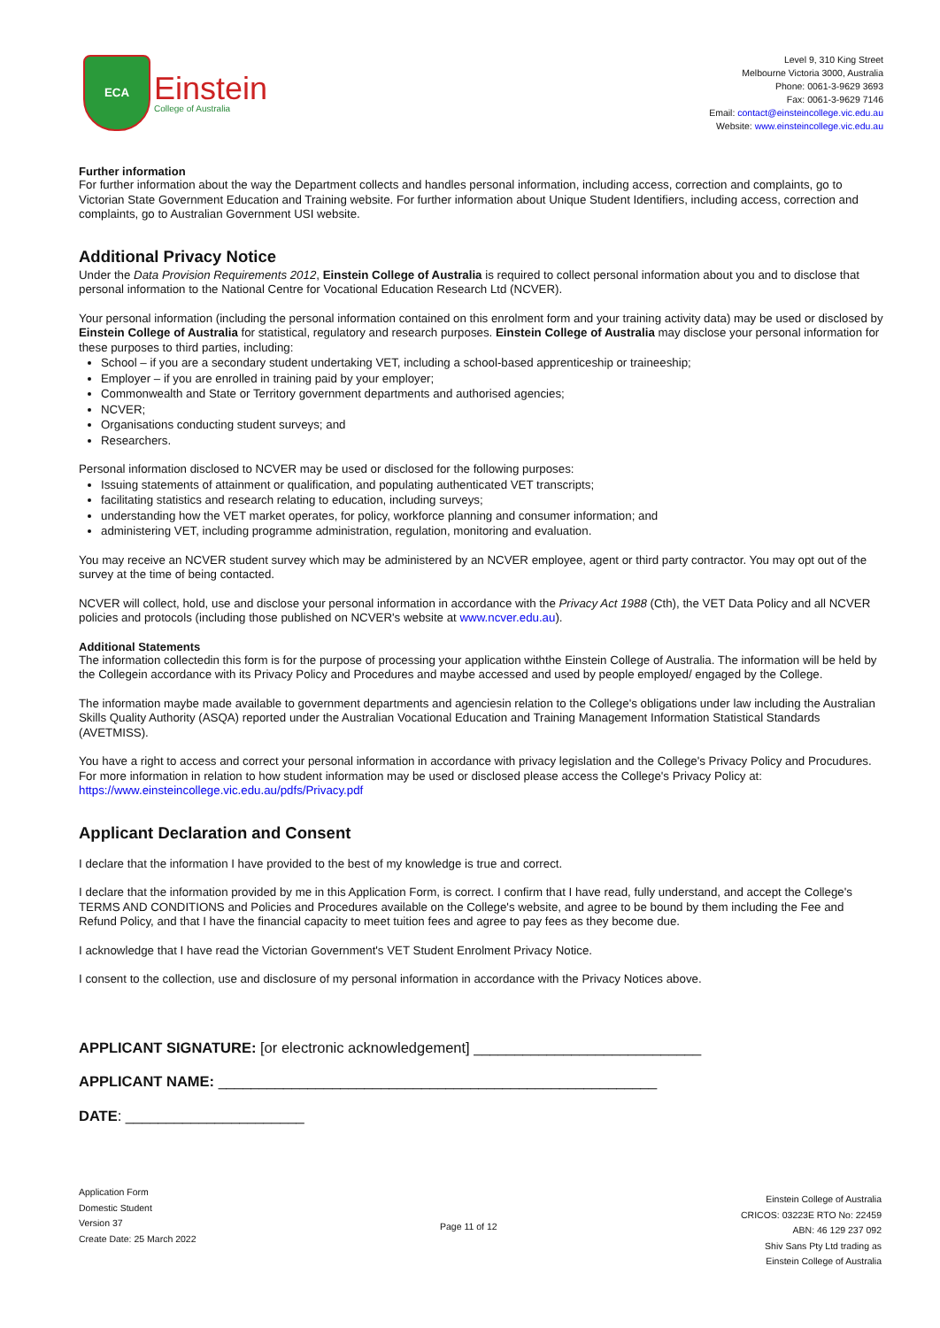ECA
Einstein
College of Australia
Level 9, 310 King Street
Melbourne Victoria 3000, Australia
Phone: 0061-3-9629 3693
Fax: 0061-3-9629 7146
Email: contact@einsteincollege.vic.edu.au
Website: www.einsteincollege.vic.edu.au
Further information
For further information about the way the Department collects and handles personal information, including access, correction and complaints, go to Victorian State Government Education and Training website. For further information about Unique Student Identifiers, including access, correction and complaints, go to Australian Government USI website.
Additional Privacy Notice
Under the Data Provision Requirements 2012, Einstein College of Australia is required to collect personal information about you and to disclose that personal information to the National Centre for Vocational Education Research Ltd (NCVER).
Your personal information (including the personal information contained on this enrolment form and your training activity data) may be used or disclosed by Einstein College of Australia for statistical, regulatory and research purposes. Einstein College of Australia may disclose your personal information for these purposes to third parties, including:
School – if you are a secondary student undertaking VET, including a school-based apprenticeship or traineeship;
Employer – if you are enrolled in training paid by your employer;
Commonwealth and State or Territory government departments and authorised agencies;
NCVER;
Organisations conducting student surveys; and
Researchers.
Personal information disclosed to NCVER may be used or disclosed for the following purposes:
Issuing statements of attainment or qualification, and populating authenticated VET transcripts;
facilitating statistics and research relating to education, including surveys;
understanding how the VET market operates, for policy, workforce planning and consumer information; and
administering VET, including programme administration, regulation, monitoring and evaluation.
You may receive an NCVER student survey which may be administered by an NCVER employee, agent or third party contractor. You may opt out of the survey at the time of being contacted.
NCVER will collect, hold, use and disclose your personal information in accordance with the Privacy Act 1988 (Cth), the VET Data Policy and all NCVER policies and protocols (including those published on NCVER's website at www.ncver.edu.au).
Additional Statements
The information collectedin this form is for the purpose of processing your application withthe Einstein College of Australia. The information will be held by the Collegein accordance with its Privacy Policy and Procedures and maybe accessed and used by people employed/ engaged by the College.
The information maybe made available to government departments and agenciesin relation to the College's obligations under law including the Australian Skills Quality Authority (ASQA) reported under the Australian Vocational Education and Training Management Information Statistical Standards (AVETMISS).
You have a right to access and correct your personal information in accordance with privacy legislation and the College's Privacy Policy and Procudures. For more information in relation to how student information may be used or disclosed please access the College's Privacy Policy at: https://www.einsteincollege.vic.edu.au/pdfs/Privacy.pdf
Applicant Declaration and Consent
I declare that the information I have provided to the best of my knowledge is true and correct.
I declare that the information provided by me in this Application Form, is correct. I confirm that I have read, fully understand, and accept the College's TERMS AND CONDITIONS and Policies and Procedures available on the College's website, and agree to be bound by them including the Fee and Refund Policy, and that I have the financial capacity to meet tuition fees and agree to pay fees as they become due.
I acknowledge that I have read the Victorian Government's VET Student Enrolment Privacy Notice.
I consent to the collection, use and disclosure of my personal information in accordance with the Privacy Notices above.
APPLICANT SIGNATURE: [or electronic acknowledgement] ____________________________
APPLICANT NAME: ______________________________________________________
DATE: ______________________
Application Form
Domestic Student
Version 37
Create Date: 25 March 2022
Page 11 of 12
Einstein College of Australia
CRICOS: 03223E RTO No: 22459
ABN: 46 129 237 092
Shiv Sans Pty Ltd trading as
Einstein College of Australia